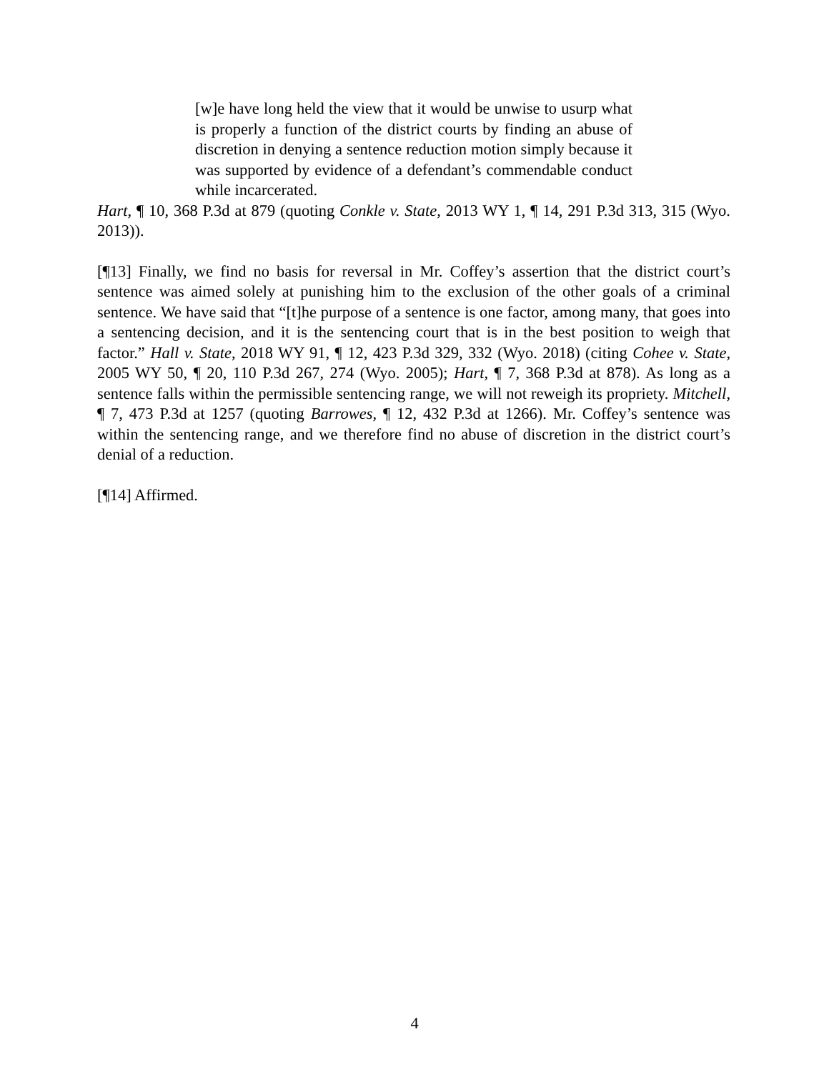[w]e have long held the view that it would be unwise to usurp what is properly a function of the district courts by finding an abuse of discretion in denying a sentence reduction motion simply because it was supported by evidence of a defendant’s commendable conduct while incarcerated.
Hart, ¶ 10, 368 P.3d at 879 (quoting Conkle v. State, 2013 WY 1, ¶ 14, 291 P.3d 313, 315 (Wyo. 2013)).
[¶13] Finally, we find no basis for reversal in Mr. Coffey’s assertion that the district court’s sentence was aimed solely at punishing him to the exclusion of the other goals of a criminal sentence. We have said that “[t]he purpose of a sentence is one factor, among many, that goes into a sentencing decision, and it is the sentencing court that is in the best position to weigh that factor.” Hall v. State, 2018 WY 91, ¶ 12, 423 P.3d 329, 332 (Wyo. 2018) (citing Cohee v. State, 2005 WY 50, ¶ 20, 110 P.3d 267, 274 (Wyo. 2005); Hart, ¶ 7, 368 P.3d at 878). As long as a sentence falls within the permissible sentencing range, we will not reweigh its propriety. Mitchell, ¶ 7, 473 P.3d at 1257 (quoting Barrowes, ¶ 12, 432 P.3d at 1266). Mr. Coffey’s sentence was within the sentencing range, and we therefore find no abuse of discretion in the district court’s denial of a reduction.
[¶14] Affirmed.
4